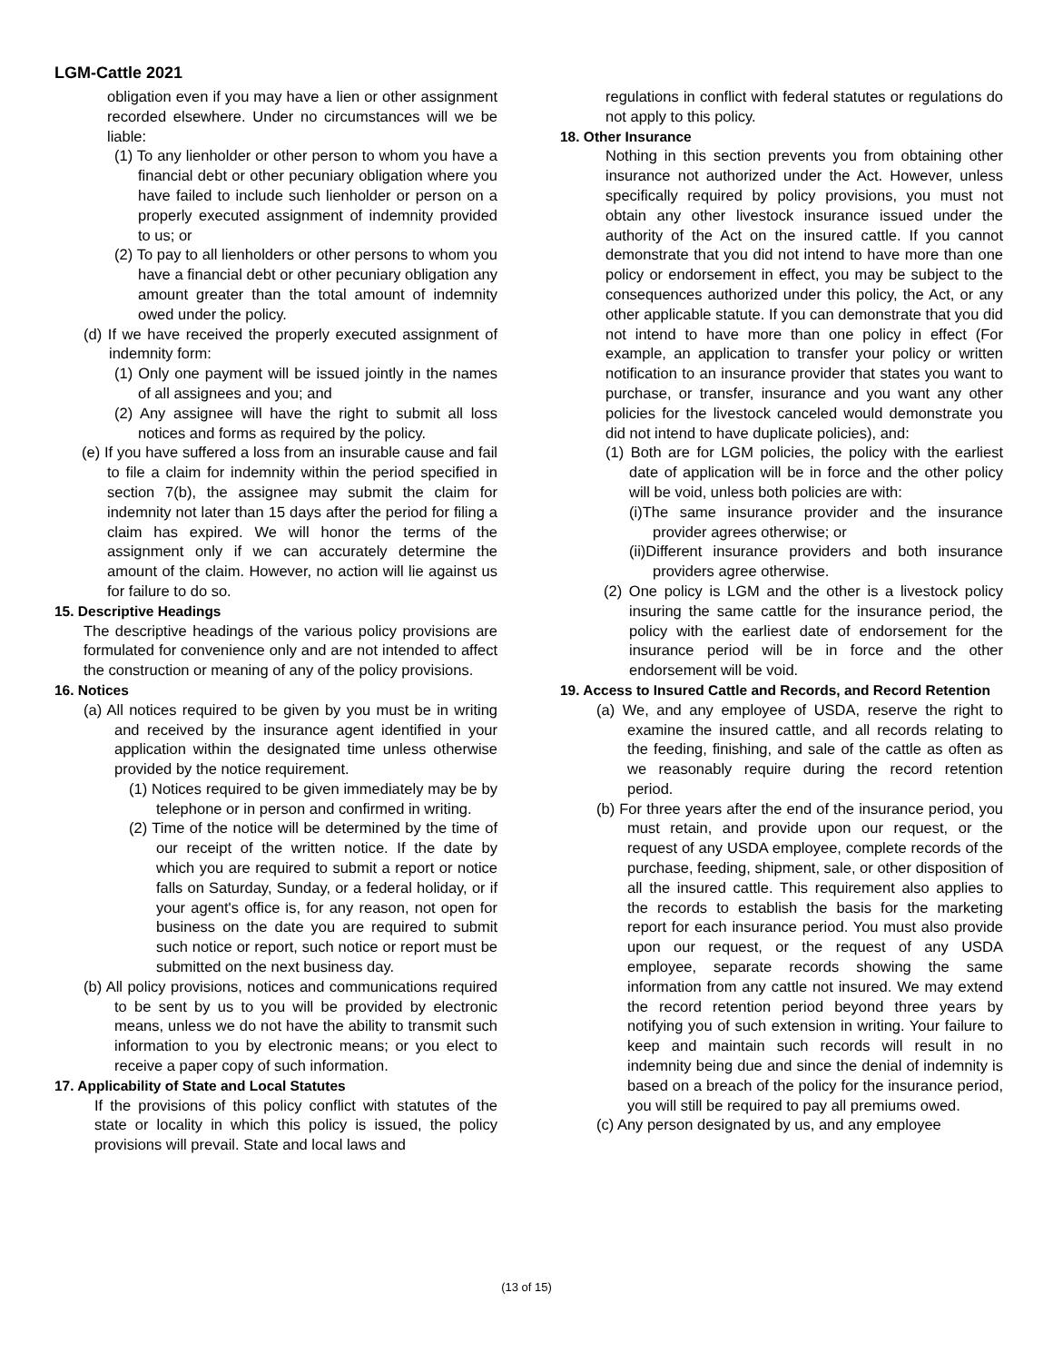LGM-Cattle 2021
obligation even if you may have a lien or other assignment recorded elsewhere. Under no circumstances will we be liable:
(1) To any lienholder or other person to whom you have a financial debt or other pecuniary obligation where you have failed to include such lienholder or person on a properly executed assignment of indemnity provided to us; or
(2) To pay to all lienholders or other persons to whom you have a financial debt or other pecuniary obligation any amount greater than the total amount of indemnity owed under the policy.
(d) If we have received the properly executed assignment of indemnity form:
(1) Only one payment will be issued jointly in the names of all assignees and you; and
(2) Any assignee will have the right to submit all loss notices and forms as required by the policy.
(e) If you have suffered a loss from an insurable cause and fail to file a claim for indemnity within the period specified in section 7(b), the assignee may submit the claim for indemnity not later than 15 days after the period for filing a claim has expired. We will honor the terms of the assignment only if we can accurately determine the amount of the claim. However, no action will lie against us for failure to do so.
15. Descriptive Headings
The descriptive headings of the various policy provisions are formulated for convenience only and are not intended to affect the construction or meaning of any of the policy provisions.
16. Notices
(a) All notices required to be given by you must be in writing and received by the insurance agent identified in your application within the designated time unless otherwise provided by the notice requirement.
(1) Notices required to be given immediately may be by telephone or in person and confirmed in writing.
(2) Time of the notice will be determined by the time of our receipt of the written notice. If the date by which you are required to submit a report or notice falls on Saturday, Sunday, or a federal holiday, or if your agent's office is, for any reason, not open for business on the date you are required to submit such notice or report, such notice or report must be submitted on the next business day.
(b) All policy provisions, notices and communications required to be sent by us to you will be provided by electronic means, unless we do not have the ability to transmit such information to you by electronic means; or you elect to receive a paper copy of such information.
17. Applicability of State and Local Statutes
If the provisions of this policy conflict with statutes of the state or locality in which this policy is issued, the policy provisions will prevail. State and local laws and
regulations in conflict with federal statutes or regulations do not apply to this policy.
18. Other Insurance
Nothing in this section prevents you from obtaining other insurance not authorized under the Act. However, unless specifically required by policy provisions, you must not obtain any other livestock insurance issued under the authority of the Act on the insured cattle. If you cannot demonstrate that you did not intend to have more than one policy or endorsement in effect, you may be subject to the consequences authorized under this policy, the Act, or any other applicable statute. If you can demonstrate that you did not intend to have more than one policy in effect (For example, an application to transfer your policy or written notification to an insurance provider that states you want to purchase, or transfer, insurance and you want any other policies for the livestock canceled would demonstrate you did not intend to have duplicate policies), and:
(1) Both are for LGM policies, the policy with the earliest date of application will be in force and the other policy will be void, unless both policies are with:
(i)The same insurance provider and the insurance provider agrees otherwise; or
(ii)Different insurance providers and both insurance providers agree otherwise.
(2) One policy is LGM and the other is a livestock policy insuring the same cattle for the insurance period, the policy with the earliest date of endorsement for the insurance period will be in force and the other endorsement will be void.
19. Access to Insured Cattle and Records, and Record Retention
(a) We, and any employee of USDA, reserve the right to examine the insured cattle, and all records relating to the feeding, finishing, and sale of the cattle as often as we reasonably require during the record retention period.
(b) For three years after the end of the insurance period, you must retain, and provide upon our request, or the request of any USDA employee, complete records of the purchase, feeding, shipment, sale, or other disposition of all the insured cattle. This requirement also applies to the records to establish the basis for the marketing report for each insurance period. You must also provide upon our request, or the request of any USDA employee, separate records showing the same information from any cattle not insured. We may extend the record retention period beyond three years by notifying you of such extension in writing. Your failure to keep and maintain such records will result in no indemnity being due and since the denial of indemnity is based on a breach of the policy for the insurance period, you will still be required to pay all premiums owed.
(c) Any person designated by us, and any employee
(13 of 15)